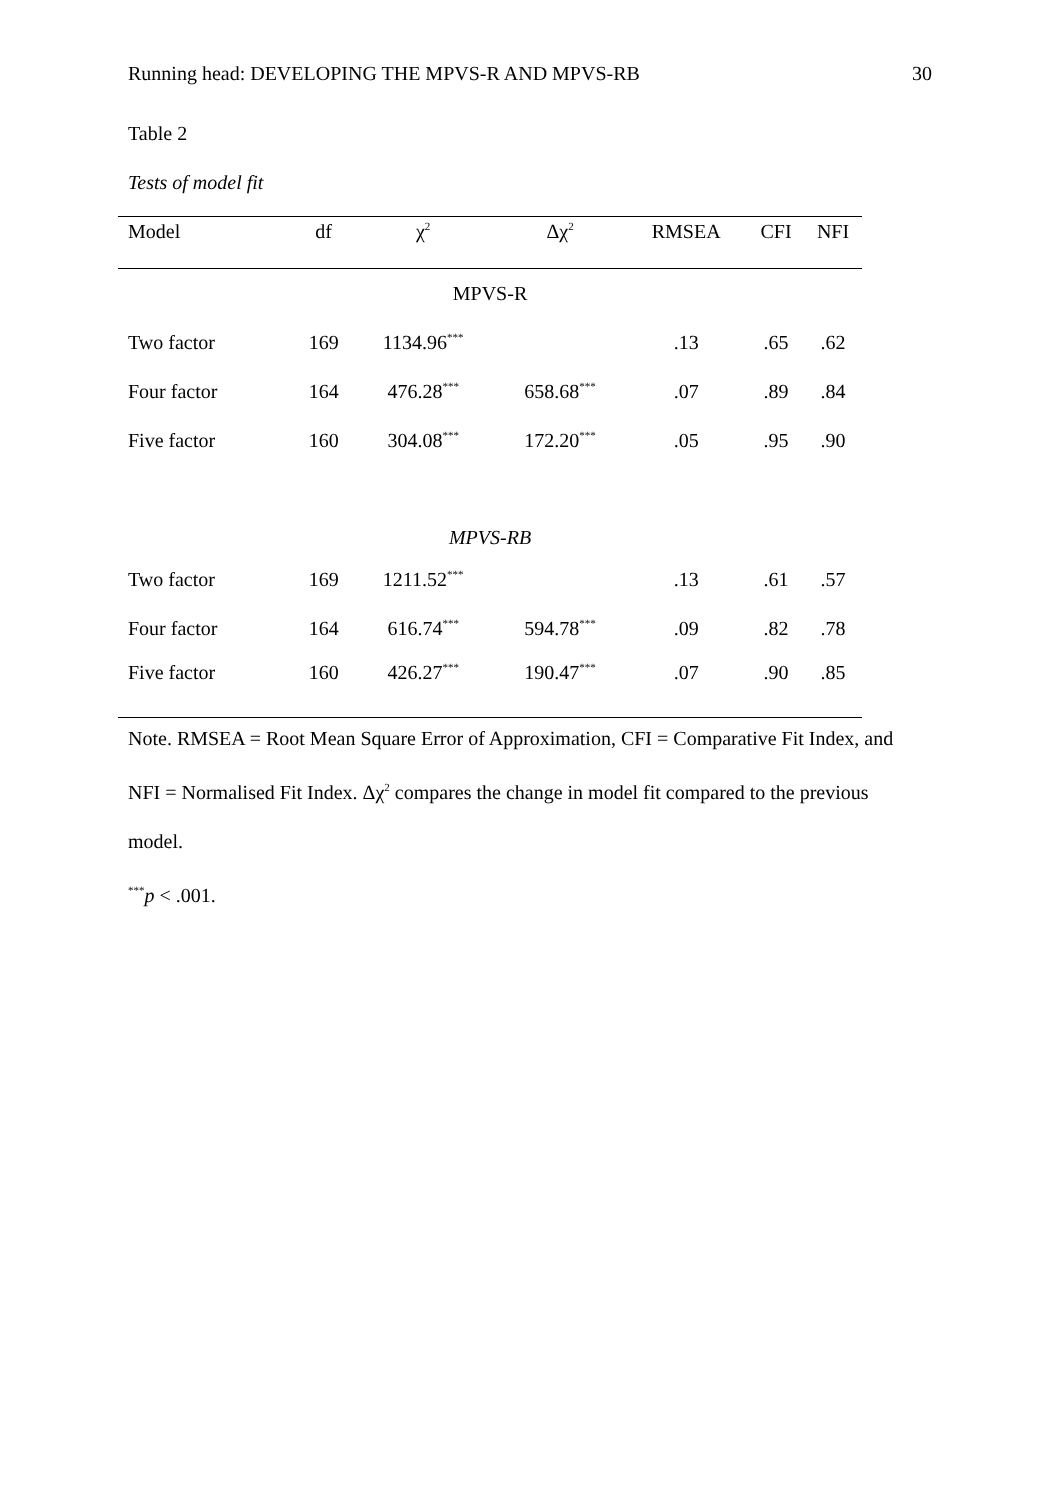Running head: DEVELOPING THE MPVS-R AND MPVS-RB 30
Table 2
Tests of model fit
| Model | df | χ<sup>2</sup> | Δχ<sup>2</sup> | RMSEA | CFI | NFI |
| --- | --- | --- | --- | --- | --- | --- |
| MPVS-R | | | | | | |
| Two factor | 169 | 1134.96<sup>***</sup> | | .13 | .65 | .62 |
| Four factor | 164 | 476.28<sup>***</sup> | 658.68<sup>***</sup> | .07 | .89 | .84 |
| Five factor | 160 | 304.08<sup>***</sup> | 172.20<sup>***</sup> | .05 | .95 | .90 |
| MPVS-RB | | | | | | |
| Two factor | 169 | 1211.52<sup>***</sup> | | .13 | .61 | .57 |
| Four factor | 164 | 616.74<sup>***</sup> | 594.78<sup>***</sup> | .09 | .82 | .78 |
| Five factor | 160 | 426.27<sup>***</sup> | 190.47<sup>***</sup> | .07 | .90 | .85 |
Note. RMSEA = Root Mean Square Error of Approximation, CFI = Comparative Fit Index, and NFI = Normalised Fit Index. Δχ<sup>2</sup> compares the change in model fit compared to the previous model.
<sup>***</sup> p < .001.